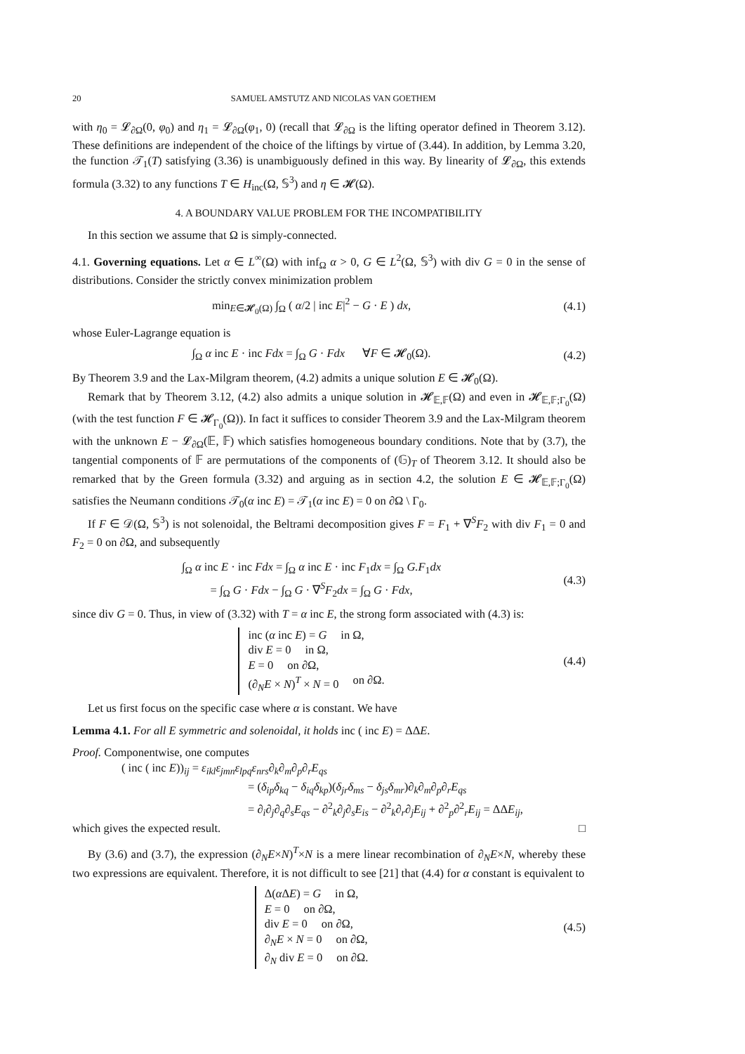20 SAMUEL AMSTUTZ AND NICOLAS VAN GOETHEM
with η<sub>0</sub> = 𝓛<sub>∂Ω</sub>(0, φ<sub>0</sub>) and η<sub>1</sub> = 𝓛<sub>∂Ω</sub>(φ<sub>1</sub>, 0) (recall that 𝓛<sub>∂Ω</sub> is the lifting operator defined in Theorem 3.12). These definitions are independent of the choice of the liftings by virtue of (3.44). In addition, by Lemma 3.20, the function 𝒯<sub>1</sub>(T) satisfying (3.36) is unambiguously defined in this way. By linearity of 𝓛<sub>∂Ω</sub>, this extends formula (3.32) to any functions T ∈ H<sub>inc</sub>(Ω, 𝕊<sup>3</sup>) and η ∈ 𝓗(Ω).
4. A BOUNDARY VALUE PROBLEM FOR THE INCOMPATIBILITY
In this section we assume that Ω is simply-connected.
4.1. Governing equations. Let α ∈ L<sup>∞</sup>(Ω) with inf<sub>Ω</sub> α > 0, G ∈ L<sup>2</sup>(Ω, 𝕊<sup>3</sup>) with div G = 0 in the sense of distributions. Consider the strictly convex minimization problem
min<sub>E∈𝓗<sub>0</sub>(Ω)</sub> ∫<sub>Ω</sub> ( α/2 | inc E|<sup>2</sup> − G · E ) dx,
(4.1)
whose Euler-Lagrange equation is
∫<sub>Ω</sub> α inc E · inc Fdx = ∫<sub>Ω</sub> G · Fdx ∀F ∈ 𝓗<sub>0</sub>(Ω).
(4.2)
By Theorem 3.9 and the Lax-Milgram theorem, (4.2) admits a unique solution E ∈ 𝓗<sub>0</sub>(Ω).
Remark that by Theorem 3.12, (4.2) also admits a unique solution in 𝓗<sub>𝔼,𝔽</sub>(Ω) and even in 𝓗<sub>𝔼,𝔽;Γ<sub>0</sub></sub>(Ω) (with the test function F ∈ 𝓗<sub>Γ<sub>0</sub></sub>(Ω)). In fact it suffices to consider Theorem 3.9 and the Lax-Milgram theorem with the unknown E − 𝓛<sub>∂Ω</sub>(𝔼, 𝔽) which satisfies homogeneous boundary conditions. Note that by (3.7), the tangential components of 𝔽 are permutations of the components of (𝔾)<sub>T</sub> of Theorem 3.12. It should also be remarked that by the Green formula (3.32) and arguing as in section 4.2, the solution E ∈ 𝓗<sub>𝔼,𝔽;Γ<sub>0</sub></sub>(Ω) satisfies the Neumann conditions 𝒯<sub>0</sub>(α inc E) = 𝒯<sub>1</sub>(α inc E) = 0 on ∂Ω \ Γ<sub>0</sub>.
If F ∈ 𝒟(Ω, 𝕊<sup>3</sup>) is not solenoidal, the Beltrami decomposition gives F = F<sub>1</sub> + ∇<sup>S</sup>F<sub>2</sub> with div F<sub>1</sub> = 0 and F<sub>2</sub> = 0 on ∂Ω, and subsequently
∫<sub>Ω</sub> α inc E · inc Fdx = ∫<sub>Ω</sub> α inc E · inc F<sub>1</sub>dx = ∫<sub>Ω</sub> G.F<sub>1</sub>dx
= ∫<sub>Ω</sub> G · Fdx − ∫<sub>Ω</sub> G · ∇<sup>S</sup>F<sub>2</sub>dx = ∫<sub>Ω</sub> G · Fdx,
(4.3)
since div G = 0. Thus, in view of (3.32) with T = α inc E, the strong form associated with (4.3) is:
inc (α inc E) = G in Ω,
div E = 0 in Ω,
E = 0 on ∂Ω,
(∂<sub>N</sub>E × N)<sup>T</sup> × N = 0 on ∂Ω.
(4.4)
Let us first focus on the specific case where α is constant. We have
Lemma 4.1. For all E symmetric and solenoidal, it holds inc ( inc E) = ΔΔE.
Proof. Componentwise, one computes
( inc ( inc E))<sub>ij</sub> = ε<sub>ikl</sub>ε<sub>jmn</sub>ε<sub>lpq</sub>ε<sub>nrs</sub>∂<sub>k</sub>∂<sub>m</sub>∂<sub>p</sub>∂<sub>r</sub>E<sub>qs</sub>
= (δ<sub>ip</sub>δ<sub>kq</sub> − δ<sub>iq</sub>δ<sub>kp</sub>)(δ<sub>jr</sub>δ<sub>ms</sub> − δ<sub>js</sub>δ<sub>mr</sub>)∂<sub>k</sub>∂<sub>m</sub>∂<sub>p</sub>∂<sub>r</sub>E<sub>qs</sub>
= ∂<sub>i</sub>∂<sub>j</sub>∂<sub>q</sub>∂<sub>s</sub>E<sub>qs</sub> − ∂<sup>2</sup><sub>k</sub>∂<sub>j</sub>∂<sub>s</sub>E<sub>is</sub> − ∂<sup>2</sup><sub>k</sub>∂<sub>r</sub>∂<sub>j</sub>E<sub>ij</sub> + ∂<sup>2</sup><sub>p</sub>∂<sup>2</sup><sub>r</sub>E<sub>ij</sub> = ΔΔE<sub>ij</sub>,
which gives the expected result. □
By (3.6) and (3.7), the expression (∂<sub>N</sub>E×N)<sup>T</sup>×N is a mere linear recombination of ∂<sub>N</sub>E×N, whereby these two expressions are equivalent. Therefore, it is not difficult to see [21] that (4.4) for α constant is equivalent to
Δ(α ΔE) = G in Ω,
E = 0 on ∂Ω,
div E = 0 on ∂Ω,
∂<sub>N</sub>E × N = 0 on ∂Ω,
∂<sub>N</sub> div E = 0 on ∂Ω.
(4.5)